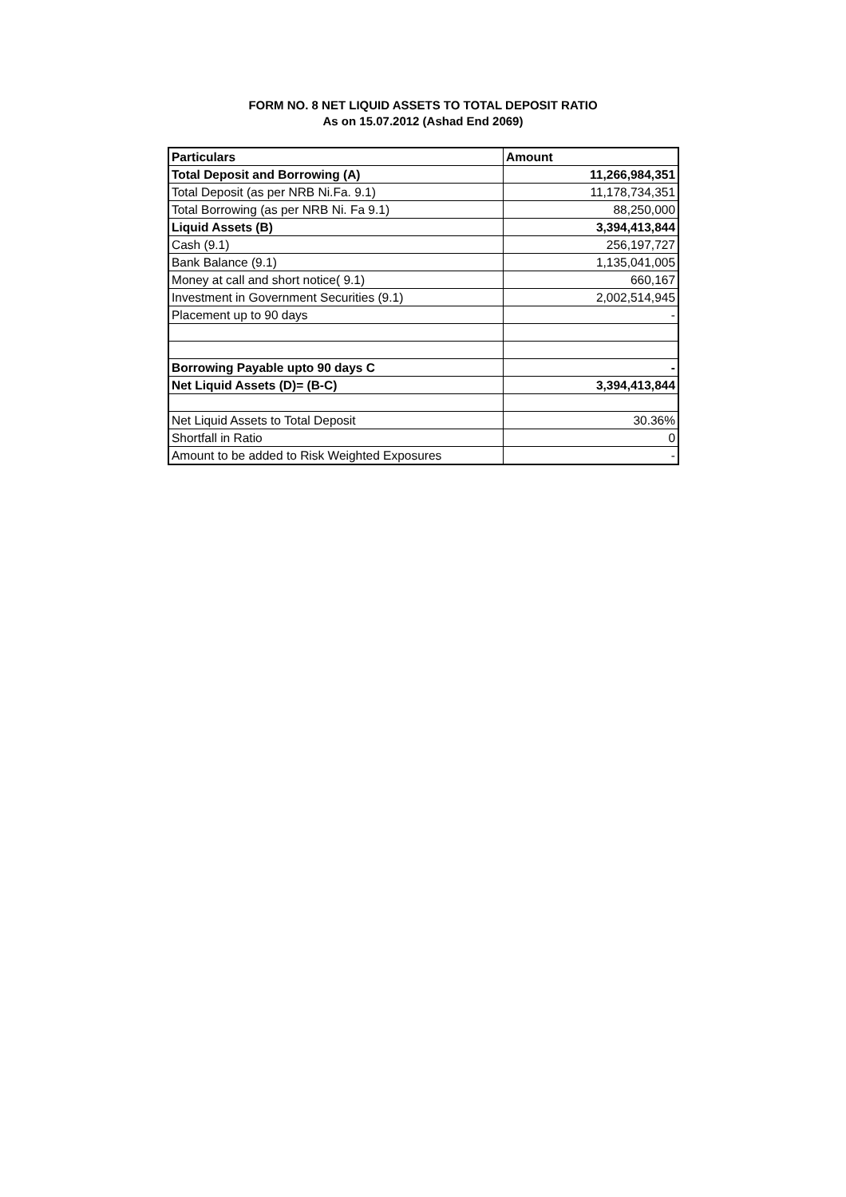FORM NO. 8 NET LIQUID ASSETS TO TOTAL DEPOSIT RATIO
As on 15.07.2012 (Ashad End 2069)
| Particulars | Amount |
| --- | --- |
| Total Deposit and Borrowing (A) | 11,266,984,351 |
| Total Deposit (as per NRB Ni.Fa. 9.1) | 11,178,734,351 |
| Total Borrowing (as per NRB Ni. Fa 9.1) | 88,250,000 |
| Liquid Assets (B) | 3,394,413,844 |
| Cash (9.1) | 256,197,727 |
| Bank Balance (9.1) | 1,135,041,005 |
| Money at call and short notice( 9.1) | 660,167 |
| Investment in Government Securities (9.1) | 2,002,514,945 |
| Placement up to 90 days | - |
| Borrowing Payable upto 90 days C | - |
| Net Liquid Assets (D)= (B-C) | 3,394,413,844 |
| Net Liquid Assets to Total Deposit | 30.36% |
| Shortfall in Ratio | 0 |
| Amount to be added to Risk Weighted Exposures | - |